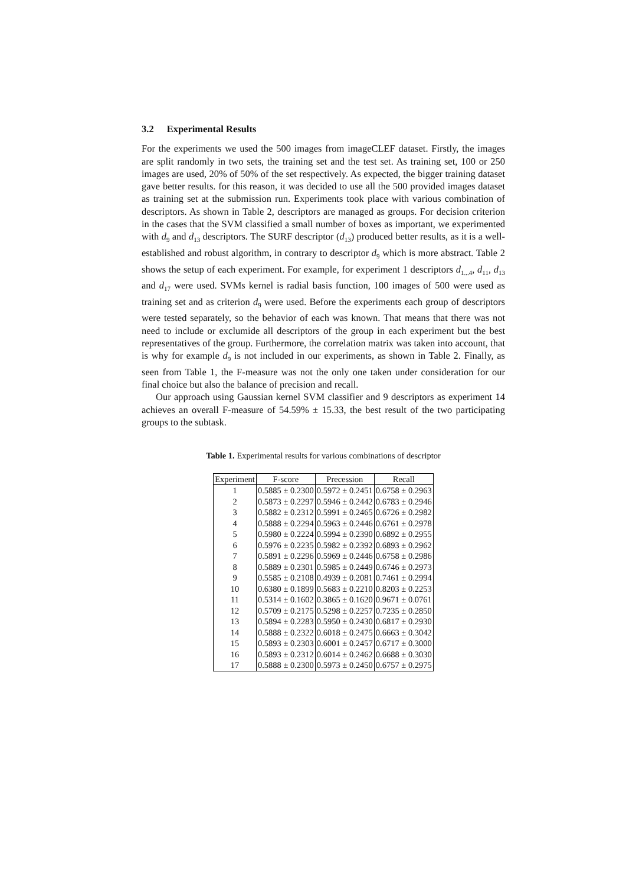3.2 Experimental Results
For the experiments we used the 500 images from imageCLEF dataset. Firstly, the images are split randomly in two sets, the training set and the test set. As training set, 100 or 250 images are used, 20% of 50% of the set respectively. As expected, the bigger training dataset gave better results. for this reason, it was decided to use all the 500 provided images dataset as training set at the submission run. Experiments took place with various combination of descriptors. As shown in Table 2, descriptors are managed as groups. For decision criterion in the cases that the SVM classified a small number of boxes as important, we experimented with d<sub>9</sub> and d<sub>13</sub> descriptors. The SURF descriptor (d<sub>13</sub>) produced better results, as it is a well-established and robust algorithm, in contrary to descriptor d<sub>9</sub> which is more abstract. Table 2 shows the setup of each experiment. For example, for experiment 1 descriptors d<sub>1...4</sub>, d<sub>11</sub>, d<sub>13</sub> and d<sub>17</sub> were used. SVMs kernel is radial basis function, 100 images of 500 were used as training set and as criterion d<sub>9</sub> were used. Before the experiments each group of descriptors were tested separately, so the behavior of each was known. That means that there was not need to include or exclumide all descriptors of the group in each experiment but the best representatives of the group. Furthermore, the correlation matrix was taken into account, that is why for example d<sub>9</sub> is not included in our experiments, as shown in Table 2. Finally, as seen from Table 1, the F-measure was not the only one taken under consideration for our final choice but also the balance of precision and recall.
Our approach using Gaussian kernel SVM classifier and 9 descriptors as experiment 14 achieves an overall F-measure of 54.59% ± 15.33, the best result of the two participating groups to the subtask.
Table 1. Experimental results for various combinations of descriptor
| Experiment | F-score | Precession | Recall |
| --- | --- | --- | --- |
| 1 | 0.5885 ± 0.2300 | 0.5972 ± 0.2451 | 0.6758 ± 0.2963 |
| 2 | 0.5873 ± 0.2297 | 0.5946 ± 0.2442 | 0.6783 ± 0.2946 |
| 3 | 0.5882 ± 0.2312 | 0.5991 ± 0.2465 | 0.6726 ± 0.2982 |
| 4 | 0.5888 ± 0.2294 | 0.5963 ± 0.2446 | 0.6761 ± 0.2978 |
| 5 | 0.5980 ± 0.2224 | 0.5994 ± 0.2390 | 0.6892 ± 0.2955 |
| 6 | 0.5976 ± 0.2235 | 0.5982 ± 0.2392 | 0.6893 ± 0.2962 |
| 7 | 0.5891 ± 0.2296 | 0.5969 ± 0.2446 | 0.6758 ± 0.2986 |
| 8 | 0.5889 ± 0.2301 | 0.5985 ± 0.2449 | 0.6746 ± 0.2973 |
| 9 | 0.5585 ± 0.2108 | 0.4939 ± 0.2081 | 0.7461 ± 0.2994 |
| 10 | 0.6380 ± 0.1899 | 0.5683 ± 0.2210 | 0.8203 ± 0.2253 |
| 11 | 0.5314 ± 0.1602 | 0.3865 ± 0.1620 | 0.9671 ± 0.0761 |
| 12 | 0.5709 ± 0.2175 | 0.5298 ± 0.2257 | 0.7235 ± 0.2850 |
| 13 | 0.5894 ± 0.2283 | 0.5950 ± 0.2430 | 0.6817 ± 0.2930 |
| 14 | 0.5888 ± 0.2322 | 0.6018 ± 0.2475 | 0.6663 ± 0.3042 |
| 15 | 0.5893 ± 0.2303 | 0.6001 ± 0.2457 | 0.6717 ± 0.3000 |
| 16 | 0.5893 ± 0.2312 | 0.6014 ± 0.2462 | 0.6688 ± 0.3030 |
| 17 | 0.5888 ± 0.2300 | 0.5973 ± 0.2450 | 0.6757 ± 0.2975 |